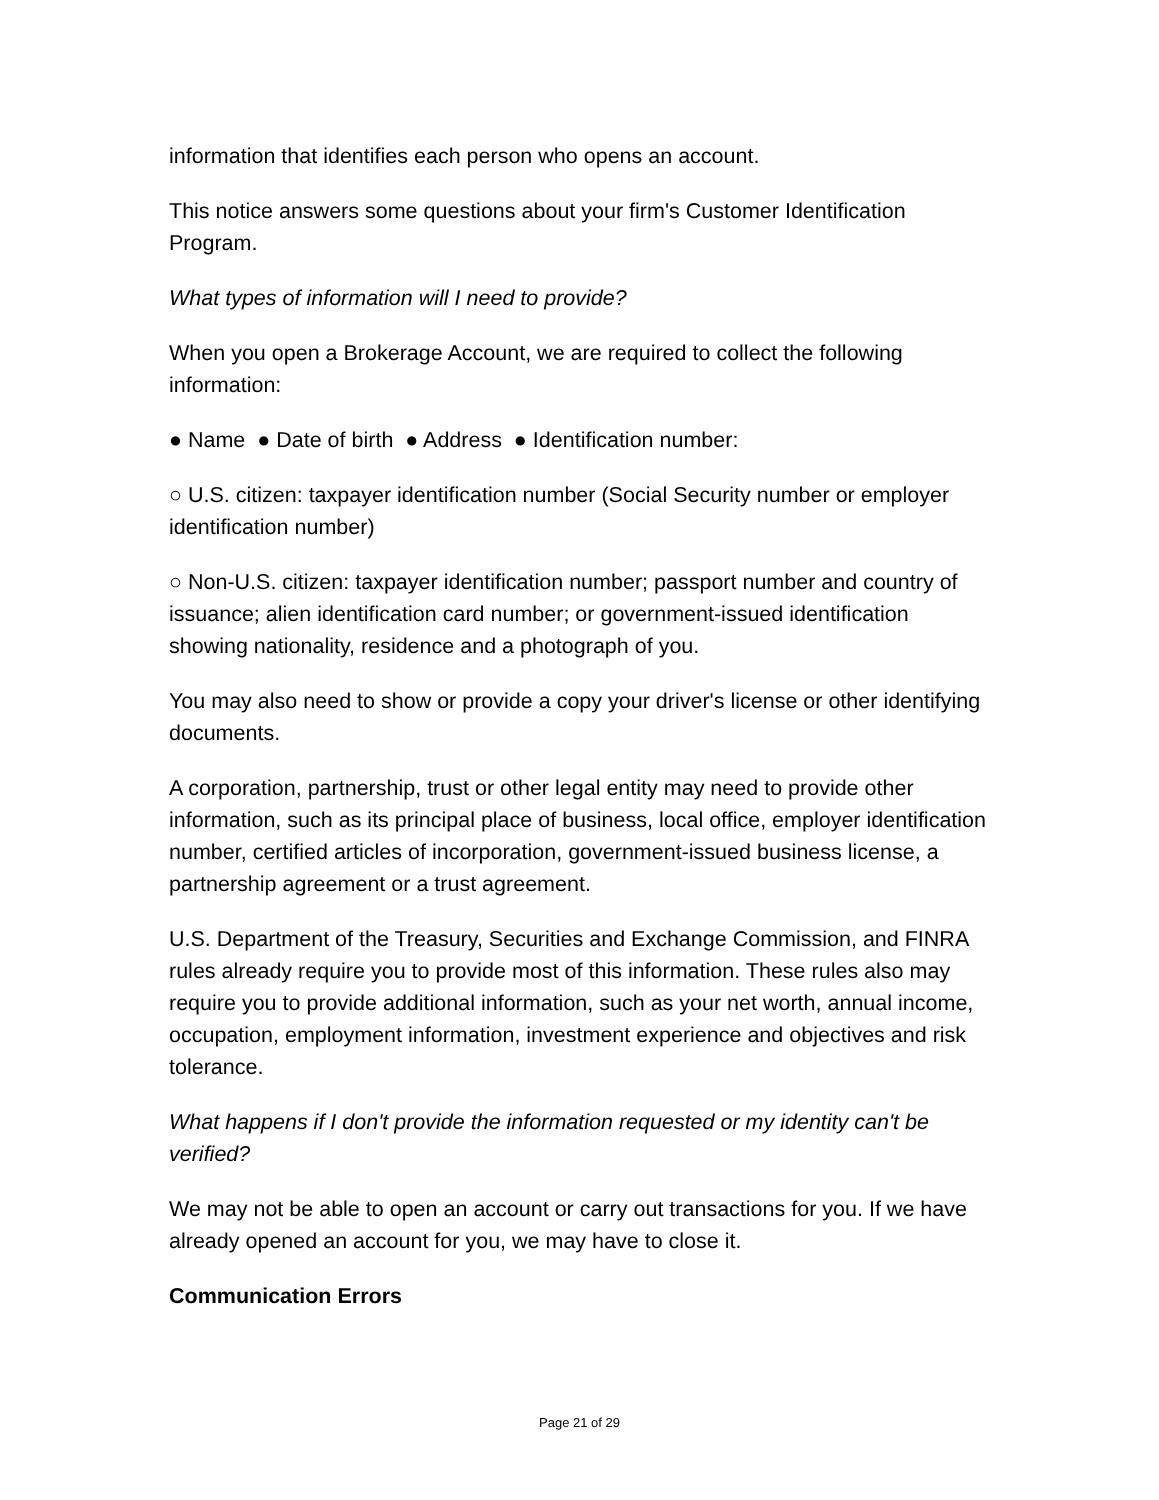information that identifies each person who opens an account.
This notice answers some questions about your firm's Customer Identification Program.
What types of information will I need to provide?
When you open a Brokerage Account, we are required to collect the following information:
● Name ● Date of birth ● Address ● Identification number:
○ U.S. citizen: taxpayer identification number (Social Security number or employer identification number)
○ Non-U.S. citizen: taxpayer identification number; passport number and country of issuance; alien identification card number; or government-issued identification showing nationality, residence and a photograph of you.
You may also need to show or provide a copy your driver's license or other identifying documents.
A corporation, partnership, trust or other legal entity may need to provide other information, such as its principal place of business, local office, employer identification number, certified articles of incorporation, government-issued business license, a partnership agreement or a trust agreement.
U.S. Department of the Treasury, Securities and Exchange Commission, and FINRA rules already require you to provide most of this information. These rules also may require you to provide additional information, such as your net worth, annual income, occupation, employment information, investment experience and objectives and risk tolerance.
What happens if I don't provide the information requested or my identity can't be verified?
We may not be able to open an account or carry out transactions for you. If we have already opened an account for you, we may have to close it.
Communication Errors
Page 21 of 29